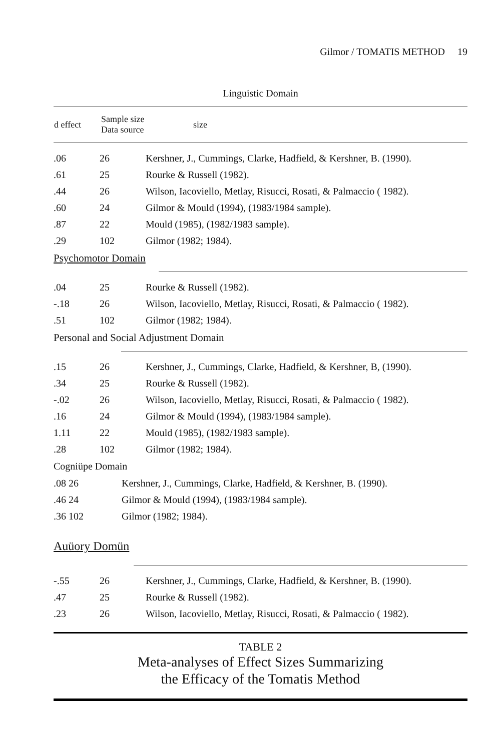Gilmor / TOMATIS METHOD 19
Linguistic Domain
| d effect | Sample size Data source | size |
| --- | --- | --- |
| .06 | 26 | Kershner, J., Cummings, Clarke, Hadfield, & Kershner, B. (1990). |
| .61 | 25 | Rourke & Russell (1982). |
| .44 | 26 | Wilson, Iacoviello, Metlay, Risucci, Rosati, & Palmaccio ( 1982). |
| .60 | 24 | Gilmor & Mould (1994), (1983/1984 sample). |
| .87 | 22 | Mould (1985), (1982/1983 sample). |
| .29 | 102 | Gilmor (1982; 1984). |
Psychomotor Domain
| .04 | 25 | Rourke & Russell (1982). |
| -.18 | 26 | Wilson, Iacoviello, Metlay, Risucci, Rosati, & Palmaccio ( 1982). |
| .51 | 102 | Gilmor (1982; 1984). |
Personal and Social Adjustment Domain
| .15 | 26 | Kershner, J., Cummings, Clarke, Hadfield, & Kershner, B, (1990). |
| .34 | 25 | Rourke & Russell (1982). |
| -.02 | 26 | Wilson, Iacoviello, Metlay, Risucci, Rosati, & Palmaccio ( 1982). |
| .16 | 24 | Gilmor & Mould (1994), (1983/1984 sample). |
| 1.11 | 22 | Mould (1985), (1982/1983 sample). |
| .28 | 102 | Gilmor (1982; 1984). |
Cogniüpe Domain
| .08 26 | Kershner, J., Cummings, Clarke, Hadfield, & Kershner, B. (1990). |
| .46 24 | Gilmor & Mould (1994), (1983/1984 sample). |
| .36 102 | Gilmor (1982; 1984). |
Auüory Domün
| -.55 | 26 | Kershner, J., Cummings, Clarke, Hadfield, & Kershner, B. (1990). |
| .47 | 25 | Rourke & Russell (1982). |
| .23 | 26 | Wilson, Iacoviello, Metlay, Risucci, Rosati, & Palmaccio ( 1982). |
TABLE 2
Meta-analyses of Effect Sizes Summarizing
the Efficacy of the Tomatis Method